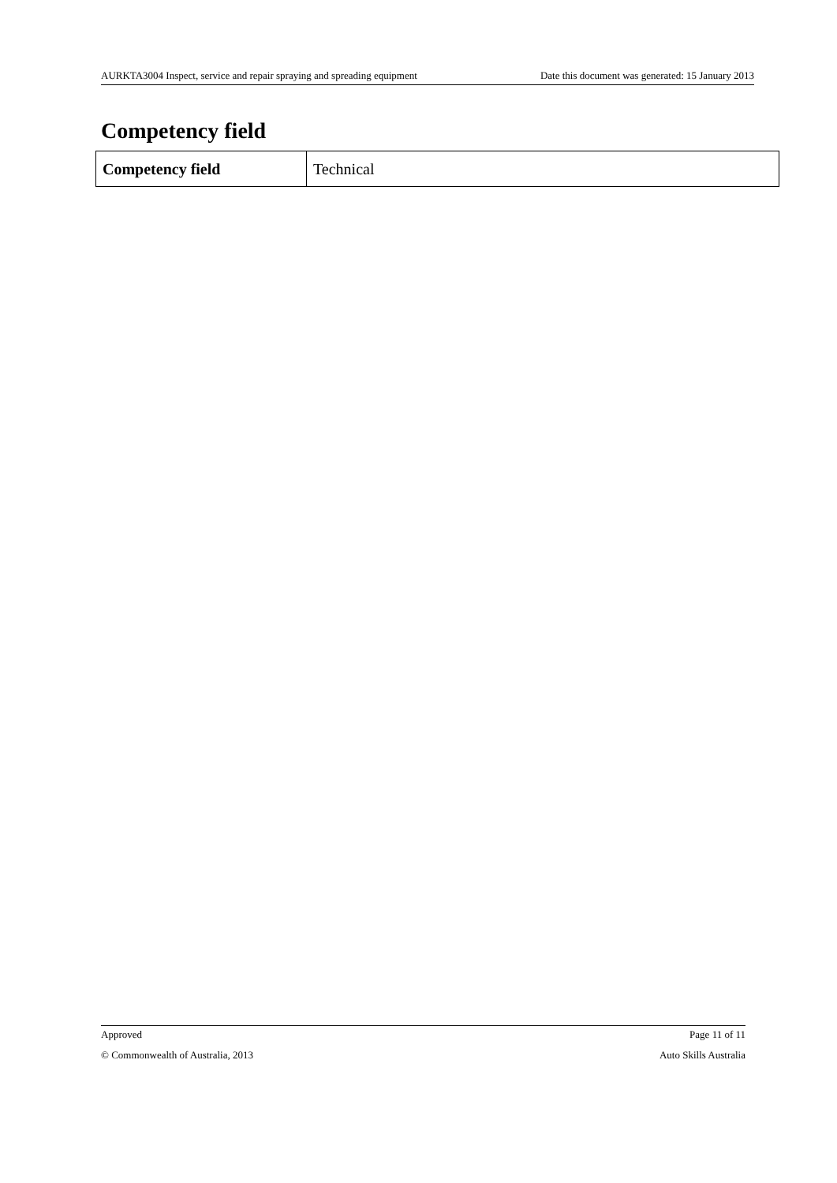AURKTA3004 Inspect, service and repair spraying and spreading equipment Date this document was generated: 15 January 2013
Competency field
| Competency field | Technical |
Approved Page 11 of 11
© Commonwealth of Australia, 2013 Auto Skills Australia